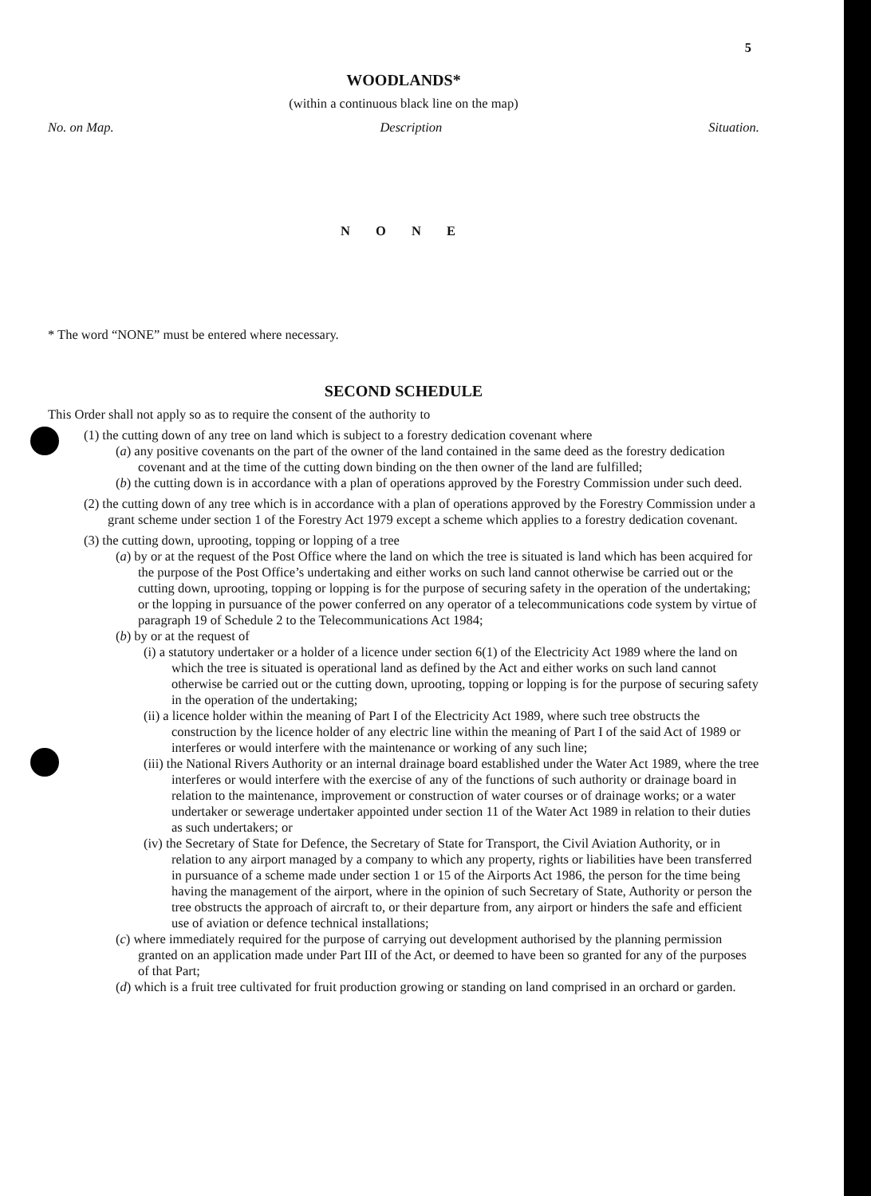5
WOODLANDS*
(within a continuous black line on the map)
No. on Map. Description Situation.
N O N E
* The word “NONE” must be entered where necessary.
SECOND SCHEDULE
This Order shall not apply so as to require the consent of the authority to
(1) the cutting down of any tree on land which is subject to a forestry dedication covenant where
(a) any positive covenants on the part of the owner of the land contained in the same deed as the forestry dedication covenant and at the time of the cutting down binding on the then owner of the land are fulfilled;
(b) the cutting down is in accordance with a plan of operations approved by the Forestry Commission under such deed.
(2) the cutting down of any tree which is in accordance with a plan of operations approved by the Forestry Commission under a grant scheme under section 1 of the Forestry Act 1979 except a scheme which applies to a forestry dedication covenant.
(3) the cutting down, uprooting, topping or lopping of a tree
(a) by or at the request of the Post Office where the land on which the tree is situated is land which has been acquired for the purpose of the Post Office’s undertaking and either works on such land cannot otherwise be carried out or the cutting down, uprooting, topping or lopping is for the purpose of securing safety in the operation of the undertaking; or the lopping in pursuance of the power conferred on any operator of a telecommunications code system by virtue of paragraph 19 of Schedule 2 to the Telecommunications Act 1984;
(b) by or at the request of
(i) a statutory undertaker or a holder of a licence under section 6(1) of the Electricity Act 1989 where the land on which the tree is situated is operational land as defined by the Act and either works on such land cannot otherwise be carried out or the cutting down, uprooting, topping or lopping is for the purpose of securing safety in the operation of the undertaking;
(ii) a licence holder within the meaning of Part I of the Electricity Act 1989, where such tree obstructs the construction by the licence holder of any electric line within the meaning of Part I of the said Act of 1989 or interferes or would interfere with the maintenance or working of any such line;
(iii) the National Rivers Authority or an internal drainage board established under the Water Act 1989, where the tree interferes or would interfere with the exercise of any of the functions of such authority or drainage board in relation to the maintenance, improvement or construction of water courses or of drainage works; or a water undertaker or sewerage undertaker appointed under section 11 of the Water Act 1989 in relation to their duties as such undertakers; or
(iv) the Secretary of State for Defence, the Secretary of State for Transport, the Civil Aviation Authority, or in relation to any airport managed by a company to which any property, rights or liabilities have been transferred in pursuance of a scheme made under section 1 or 15 of the Airports Act 1986, the person for the time being having the management of the airport, where in the opinion of such Secretary of State, Authority or person the tree obstructs the approach of aircraft to, or their departure from, any airport or hinders the safe and efficient use of aviation or defence technical installations;
(c) where immediately required for the purpose of carrying out development authorised by the planning permission granted on an application made under Part III of the Act, or deemed to have been so granted for any of the purposes of that Part;
(d) which is a fruit tree cultivated for fruit production growing or standing on land comprised in an orchard or garden.